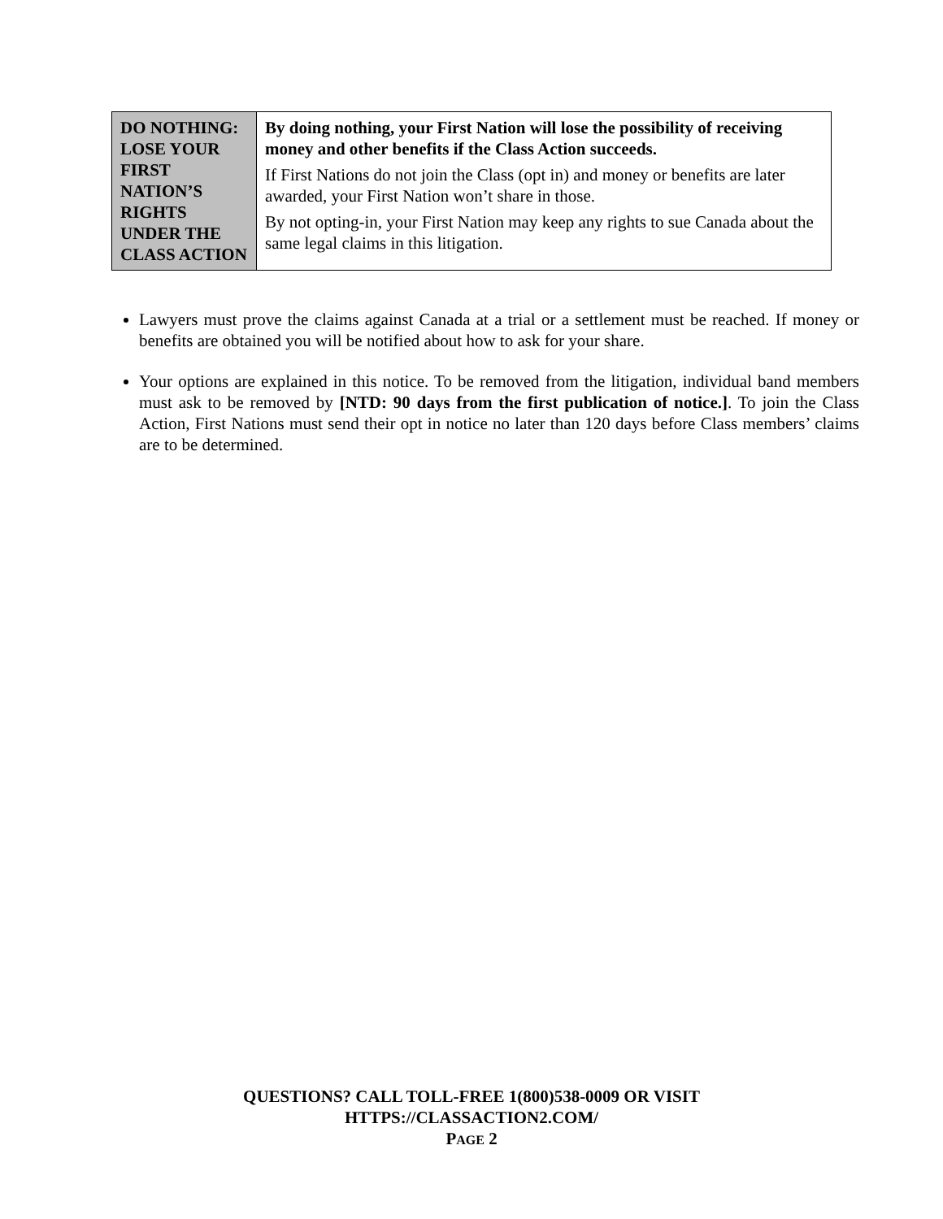| DO NOTHING: LOSE YOUR FIRST NATION’S RIGHTS UNDER THE CLASS ACTION | By doing nothing, your First Nation will lose the possibility of receiving money and other benefits if the Class Action succeeds. If First Nations do not join the Class (opt in) and money or benefits are later awarded, your First Nation won’t share in those. By not opting-in, your First Nation may keep any rights to sue Canada about the same legal claims in this litigation. |
Lawyers must prove the claims against Canada at a trial or a settlement must be reached. If money or benefits are obtained you will be notified about how to ask for your share.
Your options are explained in this notice. To be removed from the litigation, individual band members must ask to be removed by [NTD: 90 days from the first publication of notice.]. To join the Class Action, First Nations must send their opt in notice no later than 120 days before Class members’ claims are to be determined.
QUESTIONS? CALL TOLL-FREE 1(800)538-0009 OR VISIT
HTTPS://CLASSACTION2.COM/
PAGE 2